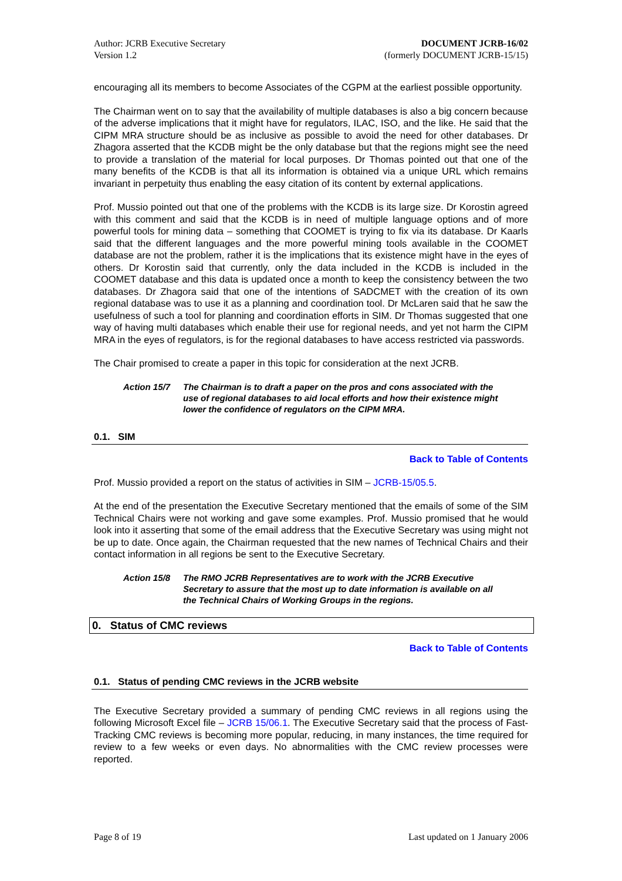Author: JCRB Executive Secretary
Version 1.2
DOCUMENT JCRB-16/02
(formerly DOCUMENT JCRB-15/15)
encouraging all its members to become Associates of the CGPM at the earliest possible opportunity.
The Chairman went on to say that the availability of multiple databases is also a big concern because of the adverse implications that it might have for regulators, ILAC, ISO, and the like. He said that the CIPM MRA structure should be as inclusive as possible to avoid the need for other databases. Dr Zhagora asserted that the KCDB might be the only database but that the regions might see the need to provide a translation of the material for local purposes. Dr Thomas pointed out that one of the many benefits of the KCDB is that all its information is obtained via a unique URL which remains invariant in perpetuity thus enabling the easy citation of its content by external applications.
Prof. Mussio pointed out that one of the problems with the KCDB is its large size. Dr Korostin agreed with this comment and said that the KCDB is in need of multiple language options and of more powerful tools for mining data – something that COOMET is trying to fix via its database. Dr Kaarls said that the different languages and the more powerful mining tools available in the COOMET database are not the problem, rather it is the implications that its existence might have in the eyes of others. Dr Korostin said that currently, only the data included in the KCDB is included in the COOMET database and this data is updated once a month to keep the consistency between the two databases. Dr Zhagora said that one of the intentions of SADCMET with the creation of its own regional database was to use it as a planning and coordination tool. Dr McLaren said that he saw the usefulness of such a tool for planning and coordination efforts in SIM. Dr Thomas suggested that one way of having multi databases which enable their use for regional needs, and yet not harm the CIPM MRA in the eyes of regulators, is for the regional databases to have access restricted via passwords.
The Chair promised to create a paper in this topic for consideration at the next JCRB.
Action 15/7 The Chairman is to draft a paper on the pros and cons associated with the use of regional databases to aid local efforts and how their existence might lower the confidence of regulators on the CIPM MRA.
0.1. SIM
Back to Table of Contents
Prof. Mussio provided a report on the status of activities in SIM – JCRB-15/05.5.
At the end of the presentation the Executive Secretary mentioned that the emails of some of the SIM Technical Chairs were not working and gave some examples. Prof. Mussio promised that he would look into it asserting that some of the email address that the Executive Secretary was using might not be up to date. Once again, the Chairman requested that the new names of Technical Chairs and their contact information in all regions be sent to the Executive Secretary.
Action 15/8 The RMO JCRB Representatives are to work with the JCRB Executive Secretary to assure that the most up to date information is available on all the Technical Chairs of Working Groups in the regions.
0. Status of CMC reviews
Back to Table of Contents
0.1. Status of pending CMC reviews in the JCRB website
The Executive Secretary provided a summary of pending CMC reviews in all regions using the following Microsoft Excel file – JCRB 15/06.1. The Executive Secretary said that the process of Fast-Tracking CMC reviews is becoming more popular, reducing, in many instances, the time required for review to a few weeks or even days. No abnormalities with the CMC review processes were reported.
Page 8 of 19 Last updated on 1 January 2006